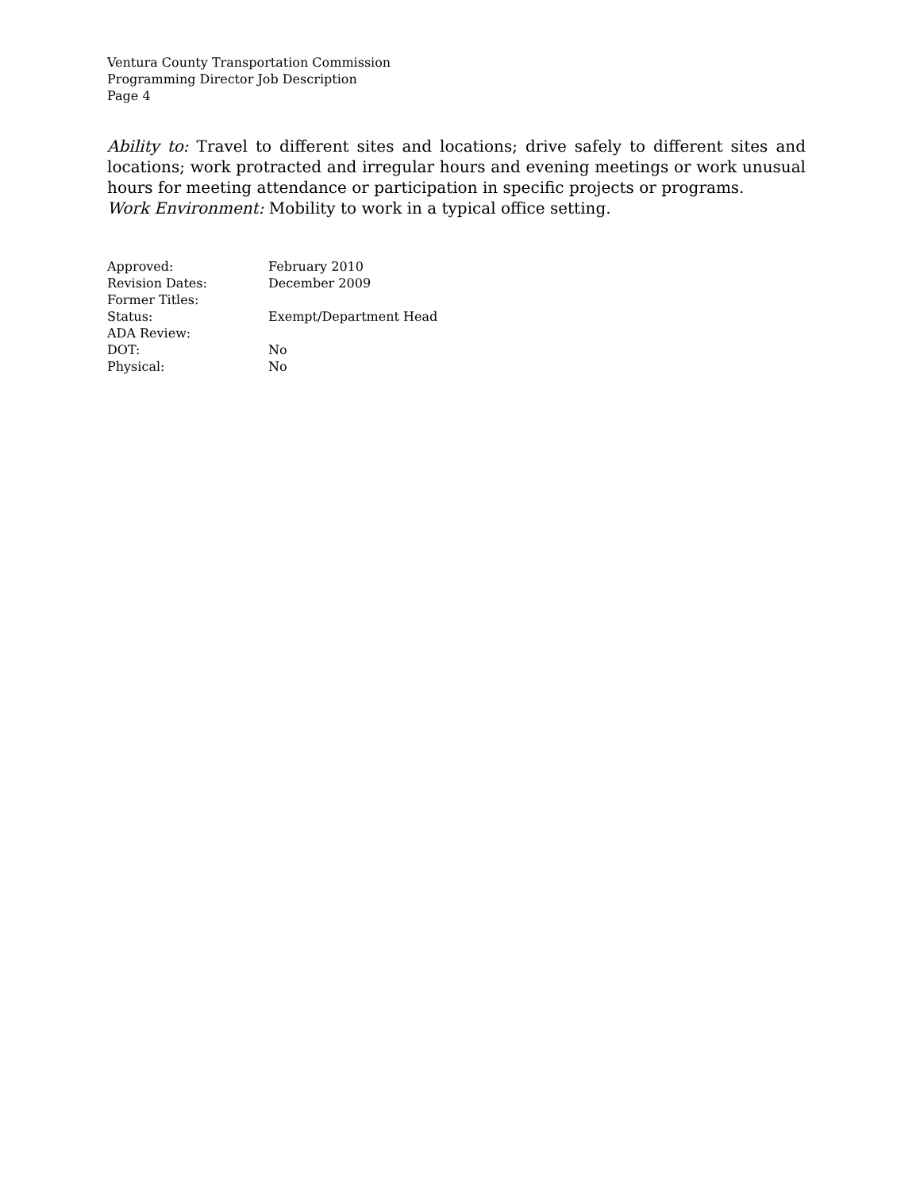Ventura County Transportation Commission
Programming Director Job Description
Page 4
Ability to: Travel to different sites and locations; drive safely to different sites and locations; work protracted and irregular hours and evening meetings or work unusual hours for meeting attendance or participation in specific projects or programs.
Work Environment: Mobility to work in a typical office setting.
| Approved: | February 2010 |
| Revision Dates: | December 2009 |
| Former Titles: | |
| Status: | Exempt/Department Head |
| ADA Review: | |
| DOT: | No |
| Physical: | No |